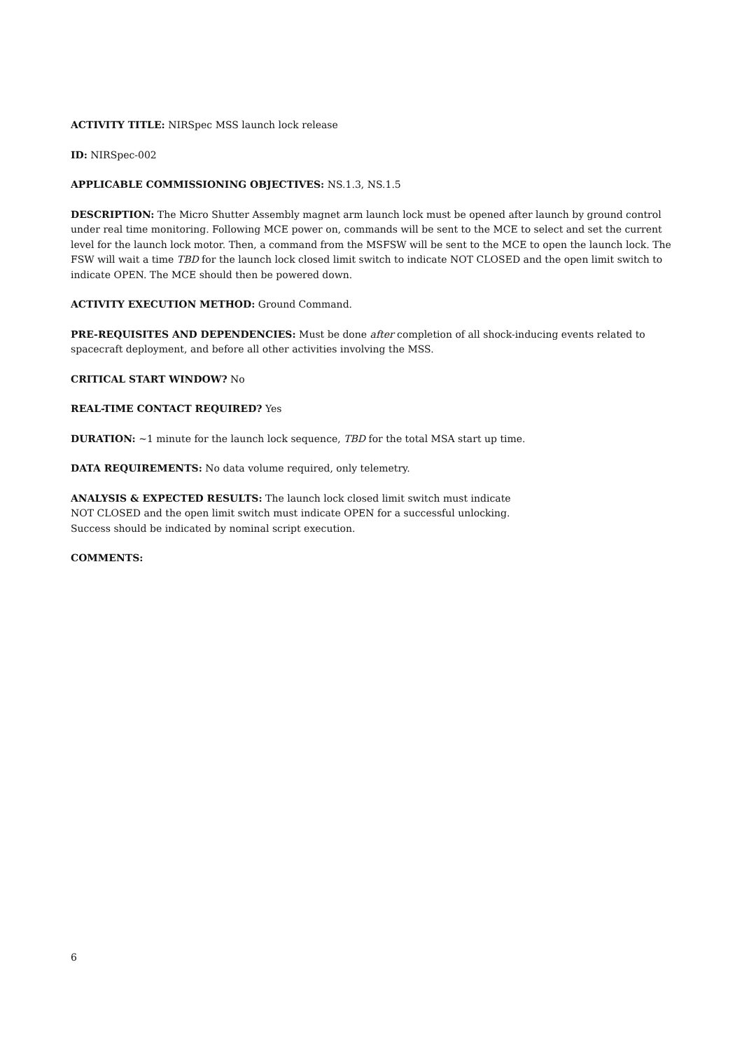ACTIVITY TITLE: NIRSpec MSS launch lock release
ID: NIRSpec-002
APPLICABLE COMMISSIONING OBJECTIVES: NS.1.3, NS.1.5
DESCRIPTION: The Micro Shutter Assembly magnet arm launch lock must be opened after launch by ground control under real time monitoring. Following MCE power on, commands will be sent to the MCE to select and set the current level for the launch lock motor. Then, a command from the MSFSW will be sent to the MCE to open the launch lock. The FSW will wait a time TBD for the launch lock closed limit switch to indicate NOT CLOSED and the open limit switch to indicate OPEN. The MCE should then be powered down.
ACTIVITY EXECUTION METHOD: Ground Command.
PRE-REQUISITES AND DEPENDENCIES: Must be done after completion of all shock-inducing events related to spacecraft deployment, and before all other activities involving the MSS.
CRITICAL START WINDOW? No
REAL-TIME CONTACT REQUIRED? Yes
DURATION: ~1 minute for the launch lock sequence, TBD for the total MSA start up time.
DATA REQUIREMENTS: No data volume required, only telemetry.
ANALYSIS & EXPECTED RESULTS: The launch lock closed limit switch must indicate
NOT CLOSED and the open limit switch must indicate OPEN for a successful unlocking.
Success should be indicated by nominal script execution.
COMMENTS:
6